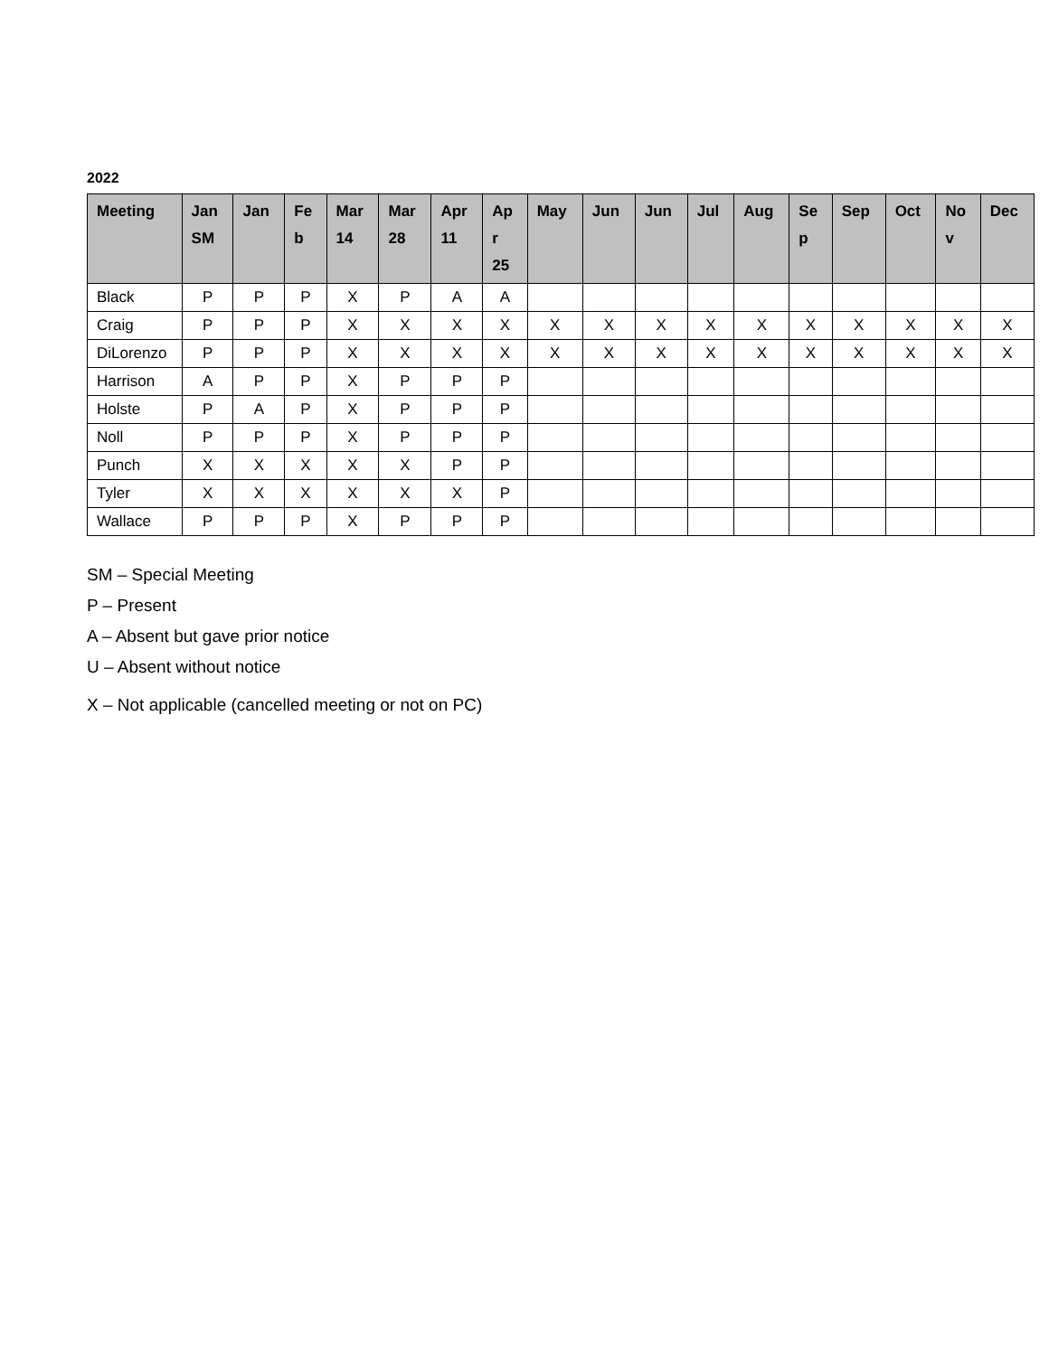2022
| Meeting | Jan SM | Jan | Fe b | Mar 14 | Mar 28 | Apr 11 | Ap r 25 | May | Jun | Jun | Jul | Aug | Se p | Sep | Oct | No v | Dec |
| --- | --- | --- | --- | --- | --- | --- | --- | --- | --- | --- | --- | --- | --- | --- | --- | --- | --- |
| Black | P | P | P | X | P | A | A | | | | | | | | | | |
| Craig | P | P | P | X | X | X | X | X | X | X | X | X | X | X | X | X | X |
| DiLorenzo | P | P | P | X | X | X | X | X | X | X | X | X | X | X | X | X | X |
| Harrison | A | P | P | X | P | P | P | | | | | | | | | | |
| Holste | P | A | P | X | P | P | P | | | | | | | | | | |
| Noll | P | P | P | X | P | P | P | | | | | | | | | | |
| Punch | X | X | X | X | X | P | P | | | | | | | | | | |
| Tyler | X | X | X | X | X | X | P | | | | | | | | | | |
| Wallace | P | P | P | X | P | P | P | | | | | | | | | | |
SM – Special Meeting
P – Present
A – Absent but gave prior notice
U – Absent without notice
X – Not applicable (cancelled meeting or not on PC)